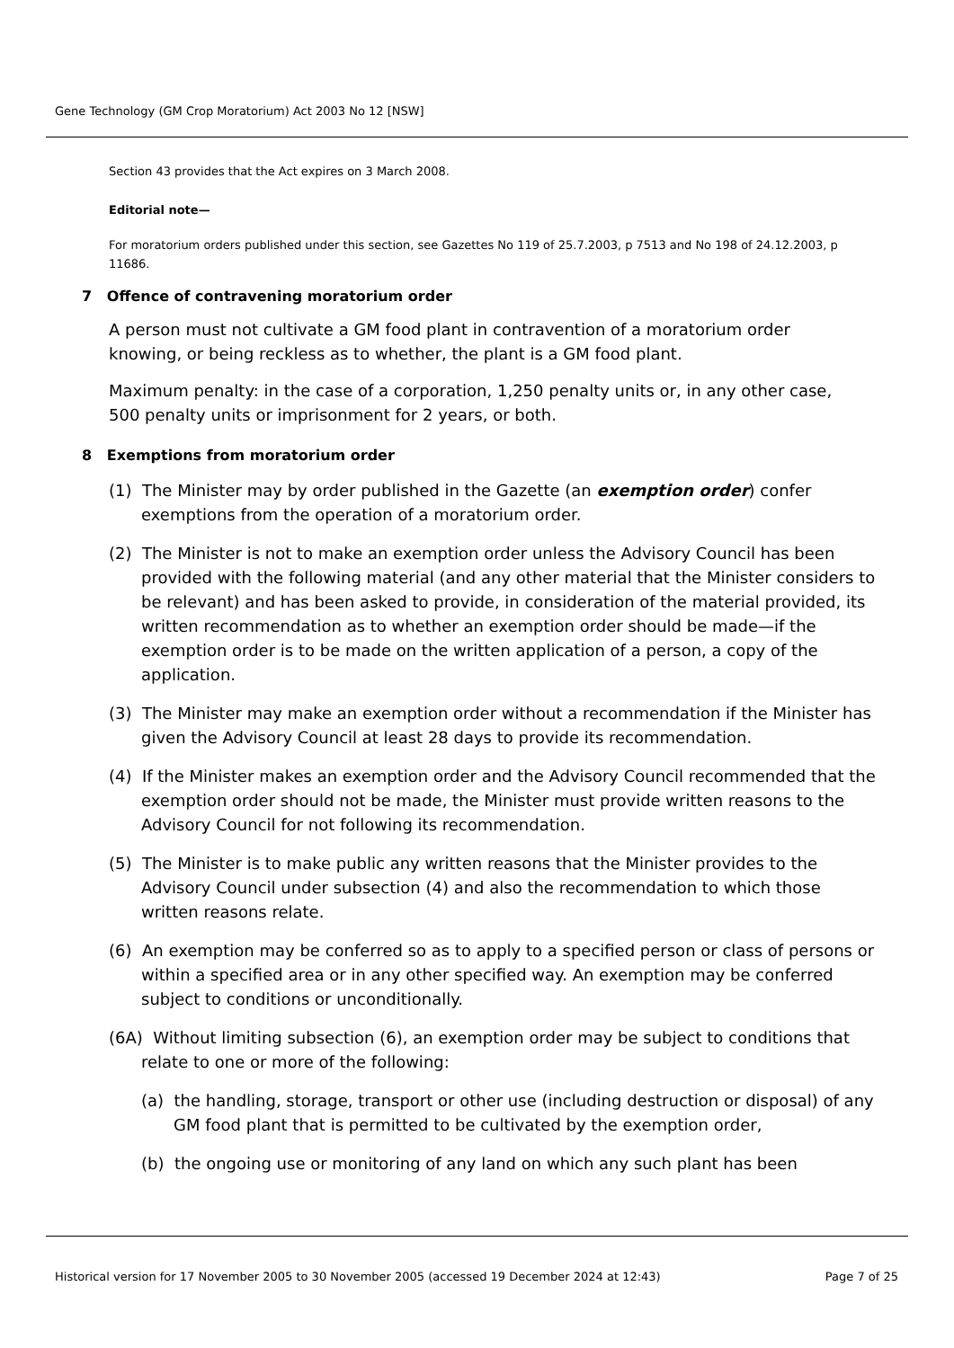Gene Technology (GM Crop Moratorium) Act 2003 No 12 [NSW]
Section 43 provides that the Act expires on 3 March 2008.
Editorial note—
For moratorium orders published under this section, see Gazettes No 119 of 25.7.2003, p 7513 and No 198 of 24.12.2003, p 11686.
7 Offence of contravening moratorium order
A person must not cultivate a GM food plant in contravention of a moratorium order knowing, or being reckless as to whether, the plant is a GM food plant.
Maximum penalty: in the case of a corporation, 1,250 penalty units or, in any other case, 500 penalty units or imprisonment for 2 years, or both.
8 Exemptions from moratorium order
(1) The Minister may by order published in the Gazette (an exemption order) confer exemptions from the operation of a moratorium order.
(2) The Minister is not to make an exemption order unless the Advisory Council has been provided with the following material (and any other material that the Minister considers to be relevant) and has been asked to provide, in consideration of the material provided, its written recommendation as to whether an exemption order should be made—if the exemption order is to be made on the written application of a person, a copy of the application.
(3) The Minister may make an exemption order without a recommendation if the Minister has given the Advisory Council at least 28 days to provide its recommendation.
(4) If the Minister makes an exemption order and the Advisory Council recommended that the exemption order should not be made, the Minister must provide written reasons to the Advisory Council for not following its recommendation.
(5) The Minister is to make public any written reasons that the Minister provides to the Advisory Council under subsection (4) and also the recommendation to which those written reasons relate.
(6) An exemption may be conferred so as to apply to a specified person or class of persons or within a specified area or in any other specified way. An exemption may be conferred subject to conditions or unconditionally.
(6A) Without limiting subsection (6), an exemption order may be subject to conditions that relate to one or more of the following:
(a) the handling, storage, transport or other use (including destruction or disposal) of any GM food plant that is permitted to be cultivated by the exemption order,
(b) the ongoing use or monitoring of any land on which any such plant has been
Historical version for 17 November 2005 to 30 November 2005 (accessed 19 December 2024 at 12:43) Page 7 of 25